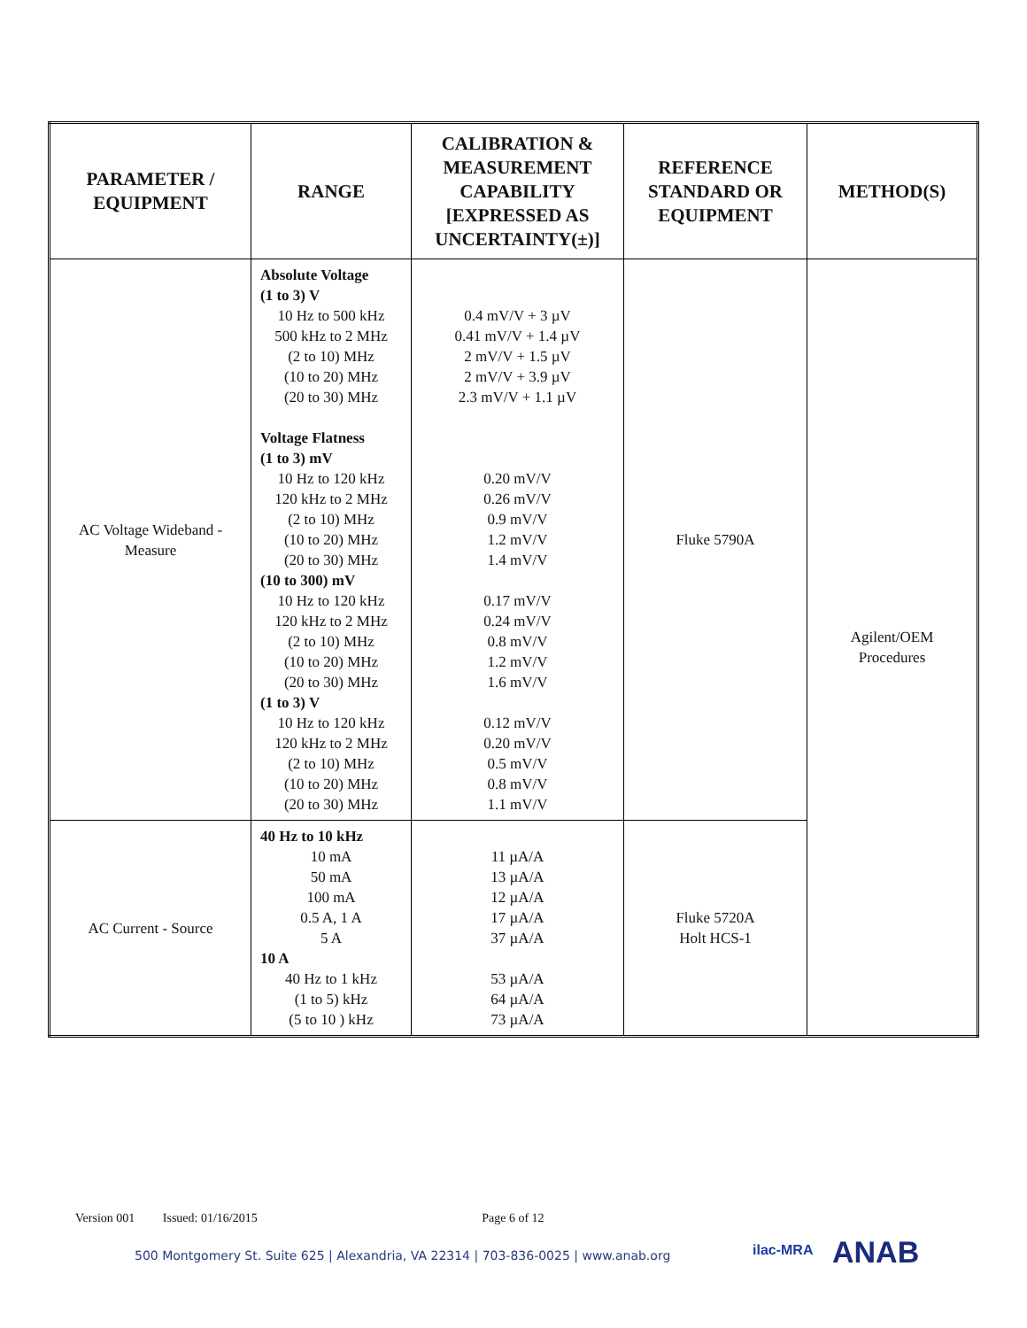| PARAMETER / EQUIPMENT | RANGE | CALIBRATION & MEASUREMENT CAPABILITY [EXPRESSED AS UNCERTAINTY(±)] | REFERENCE STANDARD OR EQUIPMENT | METHOD(S) |
| --- | --- | --- | --- | --- |
| AC Voltage Wideband - Measure | Absolute Voltage (1 to 3) V 10 Hz to 500 kHz 500 kHz to 2 MHz (2 to 10) MHz (10 to 20) MHz (20 to 30) MHz Voltage Flatness (1 to 3) mV 10 Hz to 120 kHz 120 kHz to 2 MHz (2 to 10) MHz (10 to 20) MHz (20 to 30) MHz (10 to 300) mV 10 Hz to 120 kHz 120 kHz to 2 MHz (2 to 10) MHz (10 to 20) MHz (20 to 30) MHz (1 to 3) V 10 Hz to 120 kHz 120 kHz to 2 MHz (2 to 10) MHz (10 to 20) MHz (20 to 30) MHz | 0.4 mV/V + 3 µV 0.41 mV/V + 1.4 µV 2 mV/V + 1.5 µV 2 mV/V + 3.9 µV 2.3 mV/V + 1.1 µV 0.20 mV/V 0.26 mV/V 0.9 mV/V 1.2 mV/V 1.4 mV/V 0.17 mV/V 0.24 mV/V 0.8 mV/V 1.2 mV/V 1.6 mV/V 0.12 mV/V 0.20 mV/V 0.5 mV/V 0.8 mV/V 1.1 mV/V | Fluke 5790A | Agilent/OEM Procedures |
| AC Current - Source | 40 Hz to 10 kHz 10 mA 50 mA 100 mA 0.5 A, 1 A 5 A 10 A 40 Hz to 1 kHz (1 to 5) kHz (5 to 10 ) kHz | 11 µA/A 13 µA/A 12 µA/A 17 µA/A 37 µA/A 53 µA/A 64 µA/A 73 µA/A | Fluke 5720A Holt HCS-1 | |
Version 001 Issued: 01/16/2015 Page 6 of 12
500 Montgomery St. Suite 625 | Alexandria, VA 22314 | 703-836-0025 | www.anab.org
ilac-MRA ANAB